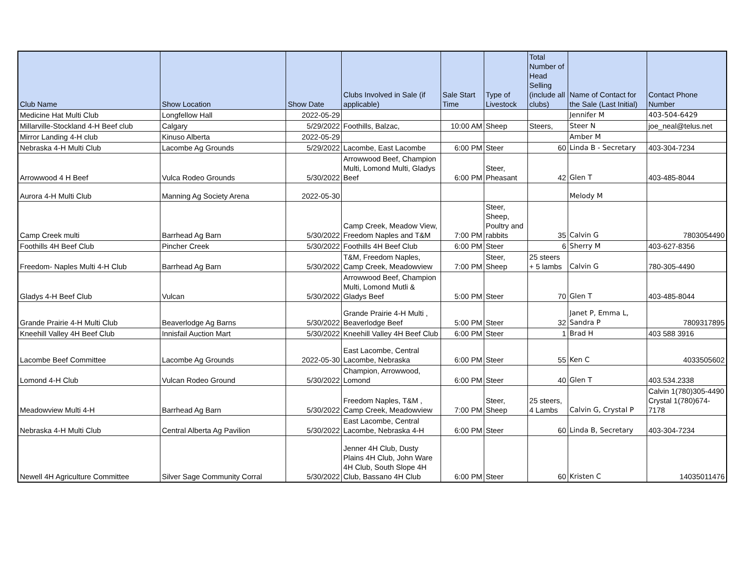| Club Name | Show Location | Show Date | Clubs Involved in Sale (if applicable) | Sale Start Time | Type of Livestock | Total Number of Head Selling (include all clubs) | Name of Contact for the Sale (Last Initial) | Contact Phone Number |
| --- | --- | --- | --- | --- | --- | --- | --- | --- |
| Medicine Hat Multi Club | Longfellow Hall | 2022-05-29 | | | | | Jennifer M | 403-504-6429 |
| Millarville-Stockland 4-H Beef club | Calgary | 5/29/2022 | Foothills, Balzac, | 10:00 AM | Sheep | Steers, | Steer N | joe_neal@telus.net |
| Mirror Landing 4-H club | Kinuso Alberta | 2022-05-29 | | | | | Amber M | |
| Nebraska 4-H Multi Club | Lacombe Ag Grounds | 5/29/2022 | Lacombe, East Lacombe | 6:00 PM | Steer | 60 | Linda B - Secretary | 403-304-7234 |
| Arrowwood 4 H Beef | Vulca Rodeo Grounds | 5/30/2022 | Arrowwood Beef, Champion Multi, Lomond Multi, Gladys Beef | 6:00 PM | Steer, Pheasant | 42 | Glen T | 403-485-8044 |
| Aurora 4-H Multi Club | Manning Ag Society Arena | 2022-05-30 | | | | | Melody M | |
| Camp Creek multi | Barrhead Ag Barn | 5/30/2022 | Camp Creek, Meadow View, Freedom Naples and T&M | 7:00 PM | Steer, Sheep, Poultry and rabbits | 35 | Calvin G | 7803054490 |
| Foothills 4H Beef Club | Pincher Creek | 5/30/2022 | Foothills 4H Beef Club | 6:00 PM | Steer | 6 | Sherry M | 403-627-8356 |
| Freedom- Naples Multi 4-H Club | Barrhead Ag Barn | 5/30/2022 | T&M, Freedom Naples, Camp Creek, Meadowview | 7:00 PM | Steer, Sheep | 25 steers + 5 lambs | Calvin G | 780-305-4490 |
| Gladys 4-H Beef Club | Vulcan | 5/30/2022 | Arrowwood Beef, Champion Multi, Lomond Mutli & Gladys Beef | 5:00 PM | Steer | 70 | Glen T | 403-485-8044 |
| Grande Prairie 4-H Multi Club | Beaverlodge Ag Barns | 5/30/2022 | Grande Prairie 4-H Multi , Beaverlodge Beef | 5:00 PM | Steer | 32 | Janet P, Emma L, Sandra P | 7809317895 |
| Kneehill Valley 4H Beef Club | Innisfail Auction Mart | 5/30/2022 | Kneehill Valley 4H Beef Club | 6:00 PM | Steer | 1 | Brad H | 403 588 3916 |
| Lacombe Beef Committee | Lacombe Ag Grounds | 2022-05-30 | East Lacombe, Central Lacombe, Nebraska | 6:00 PM | Steer | 55 | Ken C | 4033505602 |
| Lomond 4-H Club | Vulcan Rodeo Ground | 5/30/2022 | Champion, Arrowwood, Lomond | 6:00 PM | Steer | 40 | Glen T | 403.534.2338 |
| Meadowview Multi 4-H | Barrhead Ag Barn | 5/30/2022 | Freedom Naples, T&M , Camp Creek, Meadowview | 7:00 PM | Steer, Sheep | 25 steers, 4 Lambs | Calvin G, Crystal P | Calvin 1(780)305-4490 Crystal 1(780)674-7178 |
| Nebraska 4-H Multi Club | Central Alberta Ag Pavilion | 5/30/2022 | East Lacombe, Central Lacombe, Nebraska 4-H | 6:00 PM | Steer | 60 | Linda B, Secretary | 403-304-7234 |
| Newell 4H Agriculture Committee | Silver Sage Community Corral | 5/30/2022 | Jenner 4H Club, Dusty Plains 4H Club, John Ware 4H Club, South Slope 4H Club, Bassano 4H Club | 6:00 PM | Steer | 60 | Kristen C | 14035011476 |